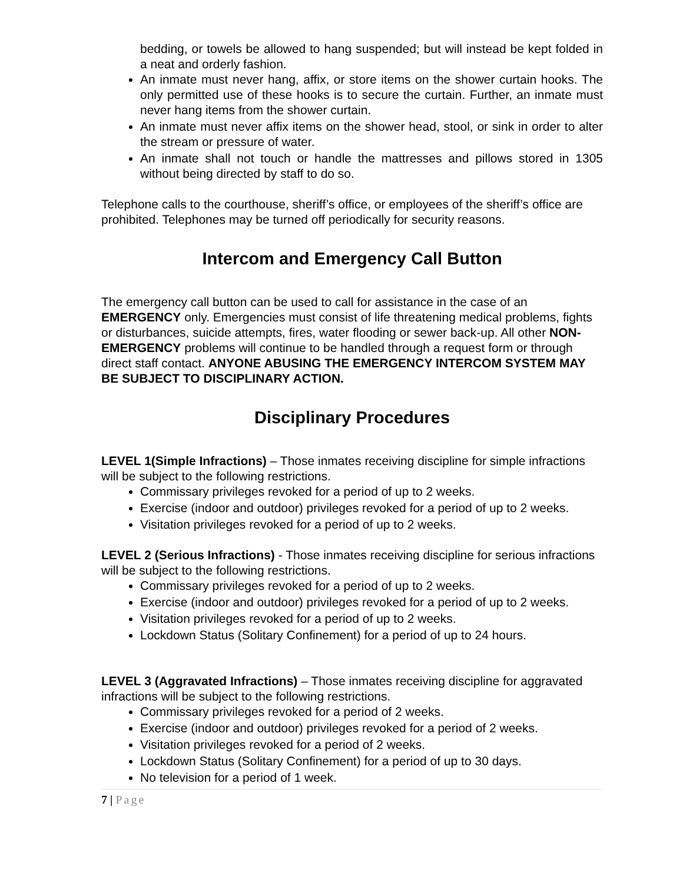bedding, or towels be allowed to hang suspended; but will instead be kept folded in a neat and orderly fashion.
An inmate must never hang, affix, or store items on the shower curtain hooks. The only permitted use of these hooks is to secure the curtain. Further, an inmate must never hang items from the shower curtain.
An inmate must never affix items on the shower head, stool, or sink in order to alter the stream or pressure of water.
An inmate shall not touch or handle the mattresses and pillows stored in 1305 without being directed by staff to do so.
Telephone calls to the courthouse, sheriff’s office, or employees of the sheriff’s office are prohibited. Telephones may be turned off periodically for security reasons.
Intercom and Emergency Call Button
The emergency call button can be used to call for assistance in the case of an EMERGENCY only. Emergencies must consist of life threatening medical problems, fights or disturbances, suicide attempts, fires, water flooding or sewer back-up. All other NON-EMERGENCY problems will continue to be handled through a request form or through direct staff contact. ANYONE ABUSING THE EMERGENCY INTERCOM SYSTEM MAY BE SUBJECT TO DISCIPLINARY ACTION.
Disciplinary Procedures
LEVEL 1(Simple Infractions) – Those inmates receiving discipline for simple infractions will be subject to the following restrictions.
Commissary privileges revoked for a period of up to 2 weeks.
Exercise (indoor and outdoor) privileges revoked for a period of up to 2 weeks.
Visitation privileges revoked for a period of up to 2 weeks.
LEVEL 2 (Serious Infractions) - Those inmates receiving discipline for serious infractions will be subject to the following restrictions.
Commissary privileges revoked for a period of up to 2 weeks.
Exercise (indoor and outdoor) privileges revoked for a period of up to 2 weeks.
Visitation privileges revoked for a period of up to 2 weeks.
Lockdown Status (Solitary Confinement) for a period of up to 24 hours.
LEVEL 3 (Aggravated Infractions) – Those inmates receiving discipline for aggravated infractions will be subject to the following restrictions.
Commissary privileges revoked for a period of 2 weeks.
Exercise (indoor and outdoor) privileges revoked for a period of 2 weeks.
Visitation privileges revoked for a period of 2 weeks.
Lockdown Status (Solitary Confinement) for a period of up to 30 days.
No television for a period of 1 week.
7 | Page